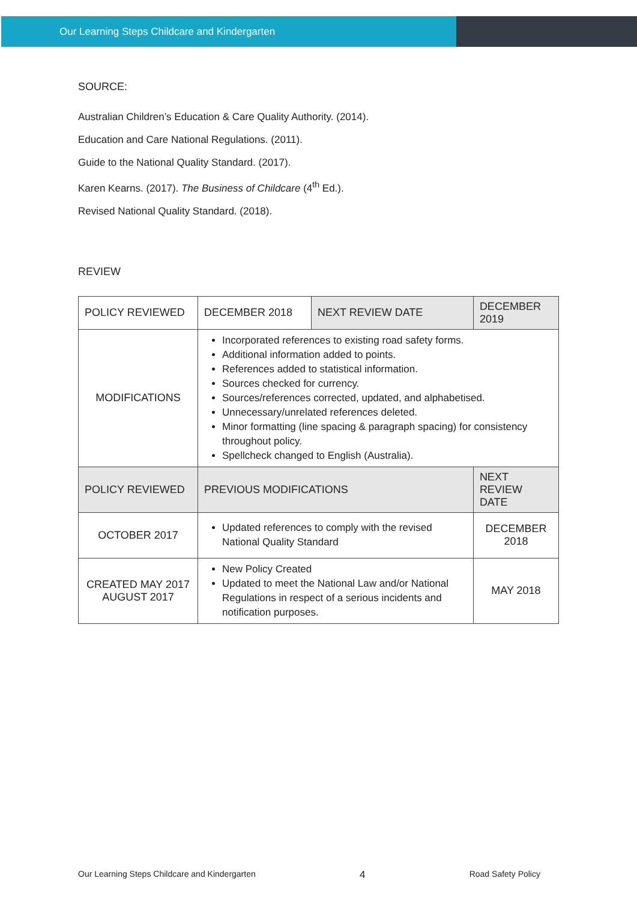Our Learning Steps Childcare and Kindergarten
SOURCE:
Australian Children’s Education & Care Quality Authority. (2014).
Education and Care National Regulations. (2011).
Guide to the National Quality Standard. (2017).
Karen Kearns. (2017). The Business of Childcare (4<sup>th</sup> Ed.).
Revised National Quality Standard. (2018).
REVIEW
| POLICY REVIEWED | DECEMBER 2018 | NEXT REVIEW DATE | DECEMBER 2019 |
| MODIFICATIONS | Incorporated references to existing road safety forms. Additional information added to points. References added to statistical information. Sources checked for currency. Sources/references corrected, updated, and alphabetised. Unnecessary/unrelated references deleted. Minor formatting (line spacing & paragraph spacing) for consistency throughout policy. Spellcheck changed to English (Australia). | | |
| POLICY REVIEWED | PREVIOUS MODIFICATIONS | | NEXT REVIEW DATE |
| OCTOBER 2017 | Updated references to comply with the revised National Quality Standard | | DECEMBER 2018 |
| CREATED MAY 2017 AUGUST 2017 | New Policy Created Updated to meet the National Law and/or National Regulations in respect of a serious incidents and notification purposes. | | MAY 2018 |
Our Learning Steps Childcare and Kindergarten 4 Road Safety Policy